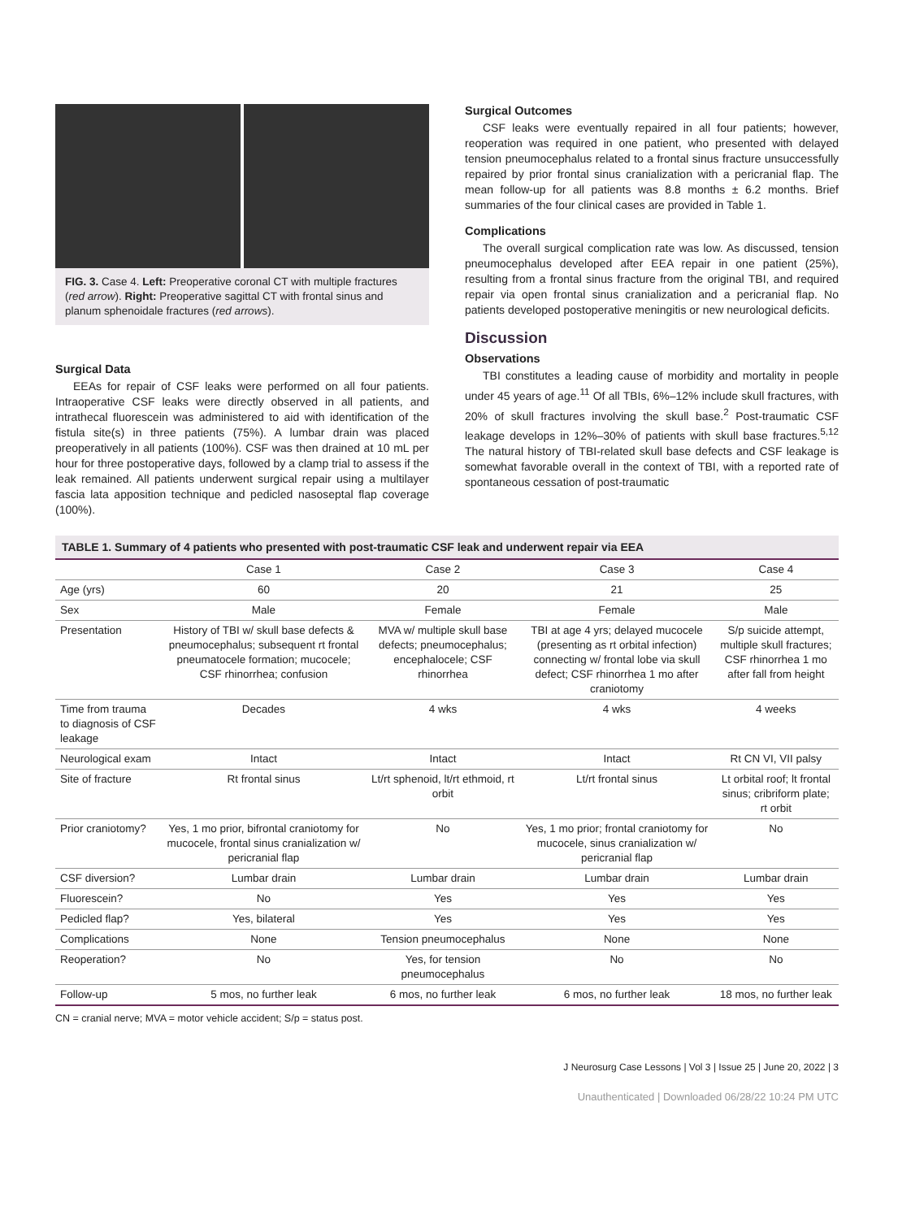FIG. 3. Case 4. Left: Preoperative coronal CT with multiple fractures (red arrow). Right: Preoperative sagittal CT with frontal sinus and planum sphenoidale fractures (red arrows).
Surgical Data
EEAs for repair of CSF leaks were performed on all four patients. Intraoperative CSF leaks were directly observed in all patients, and intrathecal fluorescein was administered to aid with identification of the fistula site(s) in three patients (75%). A lumbar drain was placed preoperatively in all patients (100%). CSF was then drained at 10 mL per hour for three postoperative days, followed by a clamp trial to assess if the leak remained. All patients underwent surgical repair using a multilayer fascia lata apposition technique and pedicled nasoseptal flap coverage (100%).
Surgical Outcomes
CSF leaks were eventually repaired in all four patients; however, reoperation was required in one patient, who presented with delayed tension pneumocephalus related to a frontal sinus fracture unsuccessfully repaired by prior frontal sinus cranialization with a pericranial flap. The mean follow-up for all patients was 8.8 months ± 6.2 months. Brief summaries of the four clinical cases are provided in Table 1.
Complications
The overall surgical complication rate was low. As discussed, tension pneumocephalus developed after EEA repair in one patient (25%), resulting from a frontal sinus fracture from the original TBI, and required repair via open frontal sinus cranialization and a pericranial flap. No patients developed postoperative meningitis or new neurological deficits.
Discussion
Observations
TBI constitutes a leading cause of morbidity and mortality in people under 45 years of age.<sup>11</sup> Of all TBIs, 6%–12% include skull fractures, with 20% of skull fractures involving the skull base.<sup>2</sup> Post-traumatic CSF leakage develops in 12%–30% of patients with skull base fractures.<sup>5,12</sup> The natural history of TBI-related skull base defects and CSF leakage is somewhat favorable overall in the context of TBI, with a reported rate of spontaneous cessation of post-traumatic
TABLE 1. Summary of 4 patients who presented with post-traumatic CSF leak and underwent repair via EEA
| | Case 1 | Case 2 | Case 3 | Case 4 |
| --- | --- | --- | --- | --- |
| Age (yrs) | 60 | 20 | 21 | 25 |
| Sex | Male | Female | Female | Male |
| Presentation | History of TBI w/ skull base defects & pneumocephalus; subsequent rt frontal pneumatocele formation; mucocele; CSF rhinorrhea; confusion | MVA w/ multiple skull base defects; pneumocephalus; encephalocele; CSF rhinorrhea | TBI at age 4 yrs; delayed mucocele (presenting as rt orbital infection) connecting w/ frontal lobe via skull defect; CSF rhinorrhea 1 mo after craniotomy | S/p suicide attempt, multiple skull fractures; CSF rhinorrhea 1 mo after fall from height |
| Time from trauma to diagnosis of CSF leakage | Decades | 4 wks | 4 wks | 4 weeks |
| Neurological exam | Intact | Intact | Intact | Rt CN VI, VII palsy |
| Site of fracture | Rt frontal sinus | Lt/rt sphenoid, lt/rt ethmoid, rt orbit | Lt/rt frontal sinus | Lt orbital roof; lt frontal sinus; cribriform plate; rt orbit |
| Prior craniotomy? | Yes, 1 mo prior, bifrontal craniotomy for mucocele, frontal sinus cranialization w/ pericranial flap | No | Yes, 1 mo prior; frontal craniotomy for mucocele, sinus cranialization w/ pericranial flap | No |
| CSF diversion? | Lumbar drain | Lumbar drain | Lumbar drain | Lumbar drain |
| Fluorescein? | No | Yes | Yes | Yes |
| Pedicled flap? | Yes, bilateral | Yes | Yes | Yes |
| Complications | None | Tension pneumocephalus | None | None |
| Reoperation? | No | Yes, for tension pneumocephalus | No | No |
| Follow-up | 5 mos, no further leak | 6 mos, no further leak | 6 mos, no further leak | 18 mos, no further leak |
CN = cranial nerve; MVA = motor vehicle accident; S/p = status post.
J Neurosurg Case Lessons | Vol 3 | Issue 25 | June 20, 2022 | 3
Unauthenticated | Downloaded 06/28/22 10:24 PM UTC